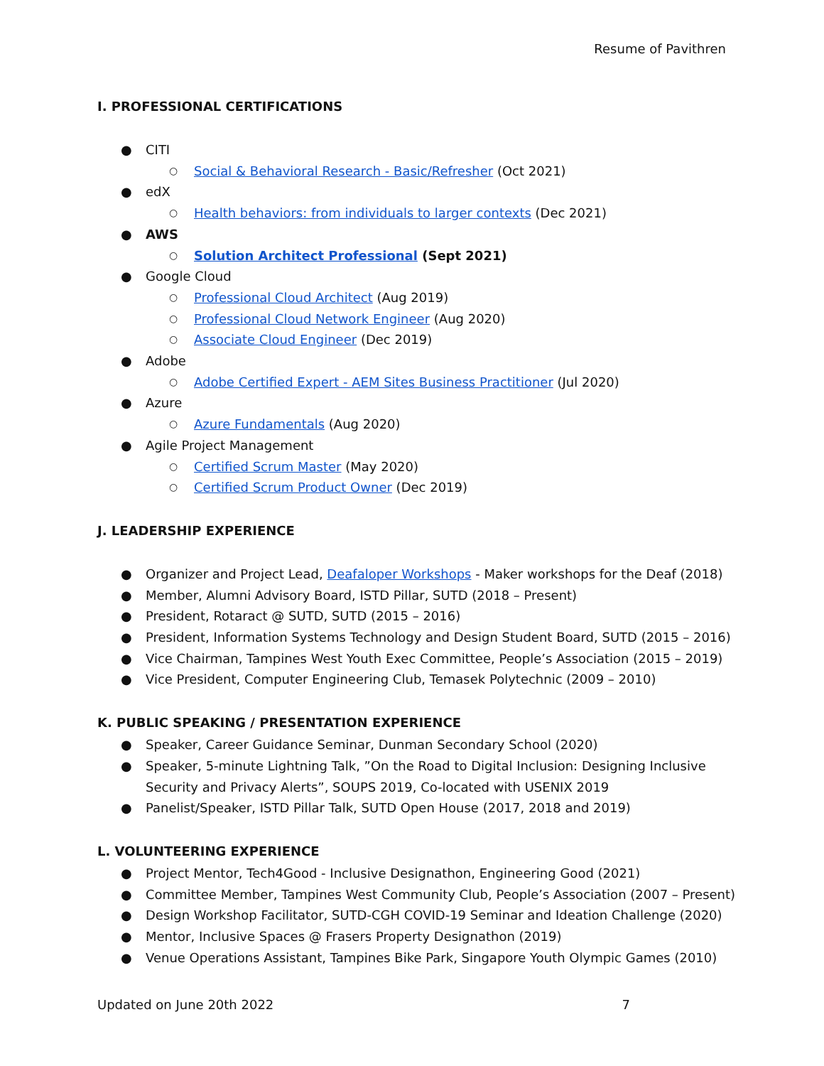Resume of Pavithren
I. PROFESSIONAL CERTIFICATIONS
● CITI
○ Social & Behavioral Research - Basic/Refresher (Oct 2021)
● edX
○ Health behaviors: from individuals to larger contexts (Dec 2021)
● AWS
○ Solution Architect Professional (Sept 2021)
● Google Cloud
○ Professional Cloud Architect (Aug 2019)
○ Professional Cloud Network Engineer (Aug 2020)
○ Associate Cloud Engineer (Dec 2019)
● Adobe
○ Adobe Certified Expert - AEM Sites Business Practitioner (Jul 2020)
● Azure
○ Azure Fundamentals (Aug 2020)
● Agile Project Management
○ Certified Scrum Master (May 2020)
○ Certified Scrum Product Owner (Dec 2019)
J. LEADERSHIP EXPERIENCE
● Organizer and Project Lead, Deafaloper Workshops - Maker workshops for the Deaf (2018)
● Member, Alumni Advisory Board, ISTD Pillar, SUTD (2018 – Present)
● President, Rotaract @ SUTD, SUTD (2015 – 2016)
● President, Information Systems Technology and Design Student Board, SUTD (2015 – 2016)
● Vice Chairman, Tampines West Youth Exec Committee, People’s Association (2015 – 2019)
● Vice President, Computer Engineering Club, Temasek Polytechnic (2009 – 2010)
K. PUBLIC SPEAKING / PRESENTATION EXPERIENCE
● Speaker, Career Guidance Seminar, Dunman Secondary School (2020)
● Speaker, 5-minute Lightning Talk, ”On the Road to Digital Inclusion: Designing Inclusive Security and Privacy Alerts”, SOUPS 2019, Co-located with USENIX 2019
● Panelist/Speaker, ISTD Pillar Talk, SUTD Open House (2017, 2018 and 2019)
L. VOLUNTEERING EXPERIENCE
● Project Mentor, Tech4Good - Inclusive Designathon, Engineering Good (2021)
● Committee Member, Tampines West Community Club, People’s Association (2007 – Present)
● Design Workshop Facilitator, SUTD-CGH COVID-19 Seminar and Ideation Challenge (2020)
● Mentor, Inclusive Spaces @ Frasers Property Designathon (2019)
● Venue Operations Assistant, Tampines Bike Park, Singapore Youth Olympic Games (2010)
Updated on June 20th 2022 7